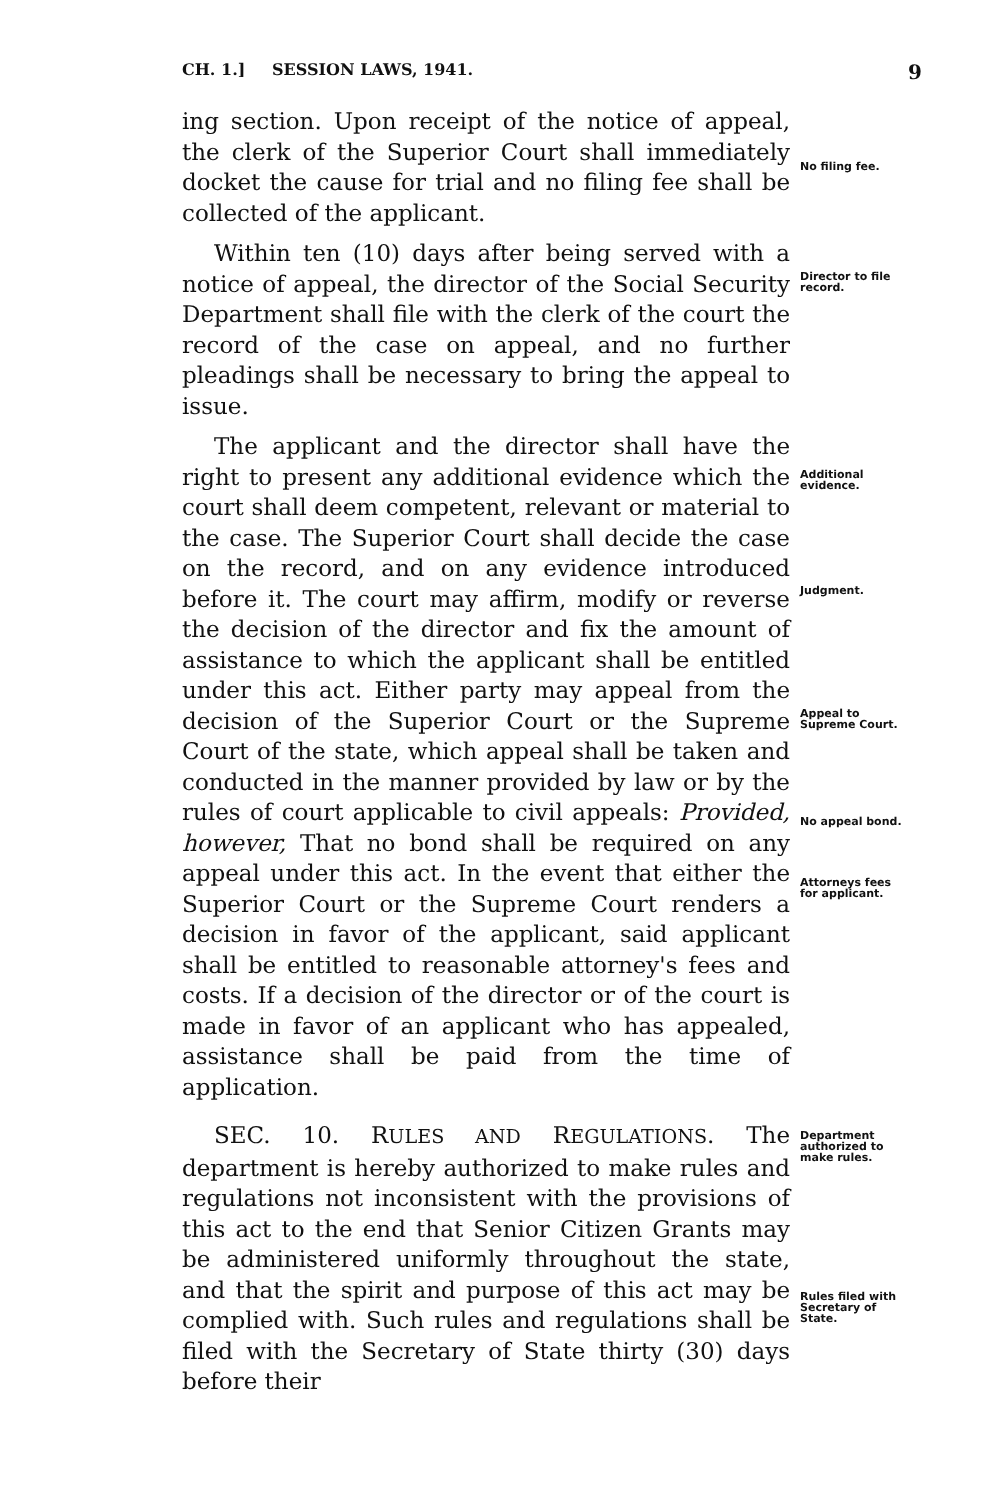CH. 1.] SESSION LAWS, 1941. 9
ing section. Upon receipt of the notice of appeal, the clerk of the Superior Court shall immediately docket the cause for trial and no filing fee shall be collected of the applicant.
No filing fee.
Within ten (10) days after being served with a notice of appeal, the director of the Social Security Department shall file with the clerk of the court the record of the case on appeal, and no further pleadings shall be necessary to bring the appeal to issue.
Director to file record.
The applicant and the director shall have the right to present any additional evidence which the court shall deem competent, relevant or material to the case. The Superior Court shall decide the case on the record, and on any evidence introduced before it. The court may affirm, modify or reverse the decision of the director and fix the amount of assistance to which the applicant shall be entitled under this act. Either party may appeal from the decision of the Superior Court or the Supreme Court of the state, which appeal shall be taken and conducted in the manner provided by law or by the rules of court applicable to civil appeals: Provided, however, That no bond shall be required on any appeal under this act. In the event that either the Superior Court or the Supreme Court renders a decision in favor of the applicant, said applicant shall be entitled to reasonable attorney's fees and costs. If a decision of the director or of the court is made in favor of an applicant who has appealed, assistance shall be paid from the time of application.
Additional evidence.
Judgment.
Appeal to Supreme Court.
No appeal bond.
Attorneys fees for applicant.
SEC. 10. RULES AND REGULATIONS. The department is hereby authorized to make rules and regulations not inconsistent with the provisions of this act to the end that Senior Citizen Grants may be administered uniformly throughout the state, and that the spirit and purpose of this act may be complied with. Such rules and regulations shall be filed with the Secretary of State thirty (30) days before their
Department authorized to make rules.
Rules filed with Secretary of State.